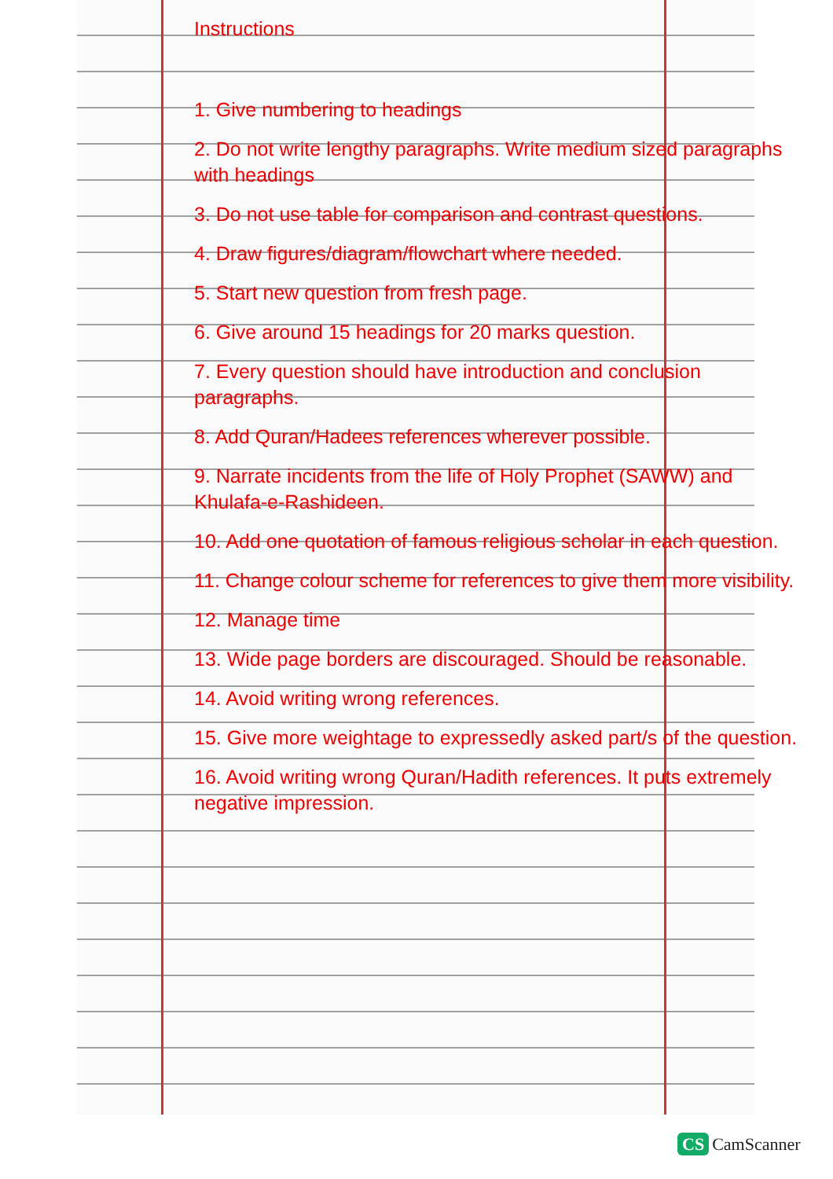Instructions
1. Give numbering to headings
2. Do not write lengthy paragraphs. Write medium sized paragraphs with headings
3. Do not use table for comparison and contrast questions.
4. Draw figures/diagram/flowchart where needed.
5. Start new question from fresh page.
6. Give around 15 headings for 20 marks question.
7. Every question should have introduction and conclusion paragraphs.
8. Add Quran/Hadees references wherever possible.
9. Narrate incidents from the life of Holy Prophet (SAWW) and Khulafa-e-Rashideen.
10. Add one quotation of famous religious scholar in each question.
11. Change colour scheme for references to give them more visibility.
12. Manage time
13. Wide page borders are discouraged. Should be reasonable.
14. Avoid writing wrong references.
15. Give more weightage to expressedly asked part/s of the question.
16. Avoid writing wrong Quran/Hadith references. It puts extremely negative impression.
CS CamScanner